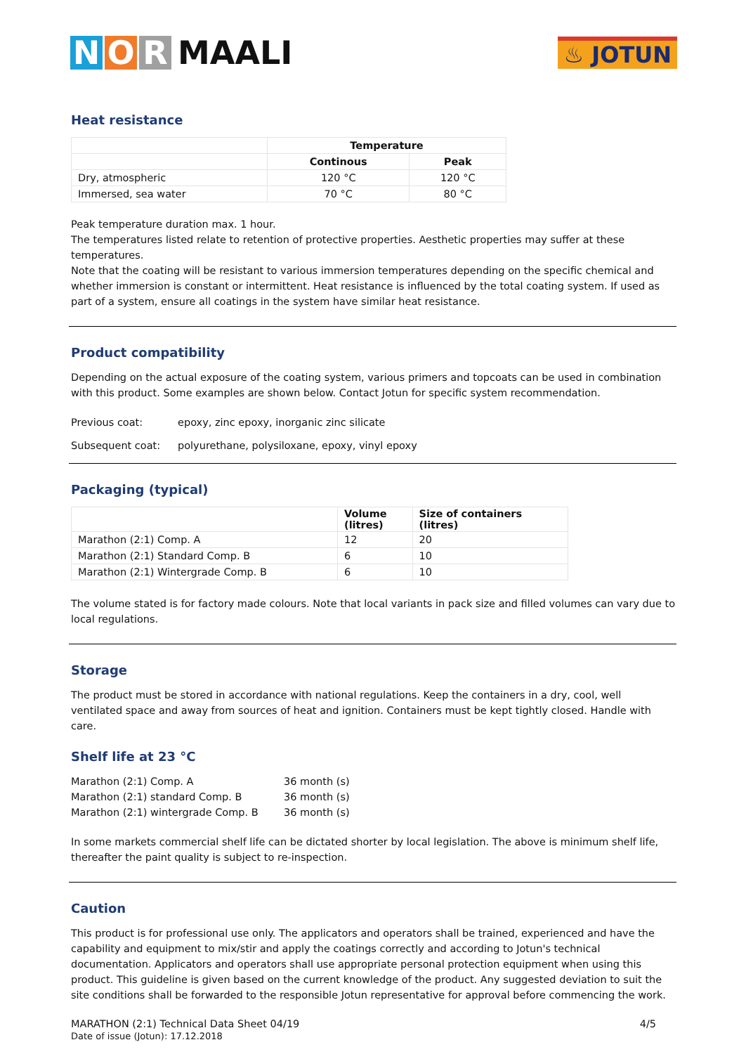N O R MAALI
♨ JOTUN
Heat resistance
| | Temperature | |
| --- | --- | --- |
| | Continous | Peak |
| Dry, atmospheric | 120 °C | 120 °C |
| Immersed, sea water | 70 °C | 80 °C |
Peak temperature duration max. 1 hour.
The temperatures listed relate to retention of protective properties. Aesthetic properties may suffer at these temperatures.
Note that the coating will be resistant to various immersion temperatures depending on the specific chemical and whether immersion is constant or intermittent. Heat resistance is influenced by the total coating system. If used as part of a system, ensure all coatings in the system have similar heat resistance.
Product compatibility
Depending on the actual exposure of the coating system, various primers and topcoats can be used in combination with this product. Some examples are shown below. Contact Jotun for specific system recommendation.
Previous coat: epoxy, zinc epoxy, inorganic zinc silicate
Subsequent coat: polyurethane, polysiloxane, epoxy, vinyl epoxy
Packaging (typical)
| | Volume (litres) | Size of containers (litres) |
| --- | --- | --- |
| Marathon (2:1) Comp. A | 12 | 20 |
| Marathon (2:1) Standard Comp. B | 6 | 10 |
| Marathon (2:1) Wintergrade Comp. B | 6 | 10 |
The volume stated is for factory made colours. Note that local variants in pack size and filled volumes can vary due to local regulations.
Storage
The product must be stored in accordance with national regulations. Keep the containers in a dry, cool, well ventilated space and away from sources of heat and ignition. Containers must be kept tightly closed. Handle with care.
Shelf life at 23 °C
Marathon (2:1) Comp. A 36 month (s)
Marathon (2:1) standard Comp. B 36 month (s)
Marathon (2:1) wintergrade Comp. B 36 month (s)
In some markets commercial shelf life can be dictated shorter by local legislation. The above is minimum shelf life, thereafter the paint quality is subject to re-inspection.
Caution
This product is for professional use only. The applicators and operators shall be trained, experienced and have the capability and equipment to mix/stir and apply the coatings correctly and according to Jotun's technical documentation. Applicators and operators shall use appropriate personal protection equipment when using this product. This guideline is given based on the current knowledge of the product. Any suggested deviation to suit the site conditions shall be forwarded to the responsible Jotun representative for approval before commencing the work.
MARATHON (2:1) Technical Data Sheet 04/19 4/5
Date of issue (Jotun): 17.12.2018